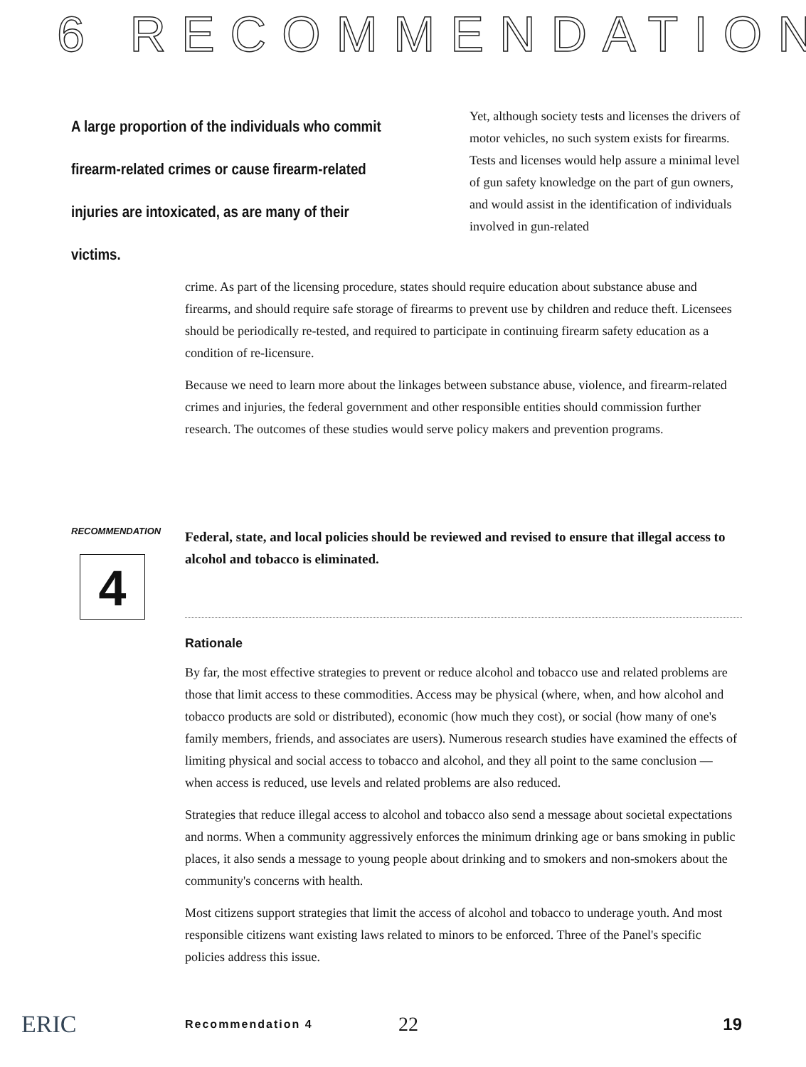6 RECOMMENDATIONS
A large proportion of the individuals who commit firearm-related crimes or cause firearm-related injuries are intoxicated, as are many of their victims.
Yet, although society tests and licenses the drivers of motor vehicles, no such system exists for firearms. Tests and licenses would help assure a minimal level of gun safety knowledge on the part of gun owners, and would assist in the identification of individuals involved in gun-related
crime. As part of the licensing procedure, states should require education about substance abuse and firearms, and should require safe storage of firearms to prevent use by children and reduce theft. Licensees should be periodically re-tested, and required to participate in continuing firearm safety education as a condition of re-licensure.
Because we need to learn more about the linkages between substance abuse, violence, and firearm-related crimes and injuries, the federal government and other responsible entities should commission further research. The outcomes of these studies would serve policy makers and prevention programs.
RECOMMENDATION
4
Federal, state, and local policies should be reviewed and revised to ensure that illegal access to alcohol and tobacco is eliminated.
Rationale
By far, the most effective strategies to prevent or reduce alcohol and tobacco use and related problems are those that limit access to these commodities. Access may be physical (where, when, and how alcohol and tobacco products are sold or distributed), economic (how much they cost), or social (how many of one's family members, friends, and associates are users). Numerous research studies have examined the effects of limiting physical and social access to tobacco and alcohol, and they all point to the same conclusion — when access is reduced, use levels and related problems are also reduced.
Strategies that reduce illegal access to alcohol and tobacco also send a message about societal expectations and norms. When a community aggressively enforces the minimum drinking age or bans smoking in public places, it also sends a message to young people about drinking and to smokers and non-smokers about the community's concerns with health.
Most citizens support strategies that limit the access of alcohol and tobacco to underage youth. And most responsible citizens want existing laws related to minors to be enforced. Three of the Panel's specific policies address this issue.
ERIC
Recommendation 4
22
19